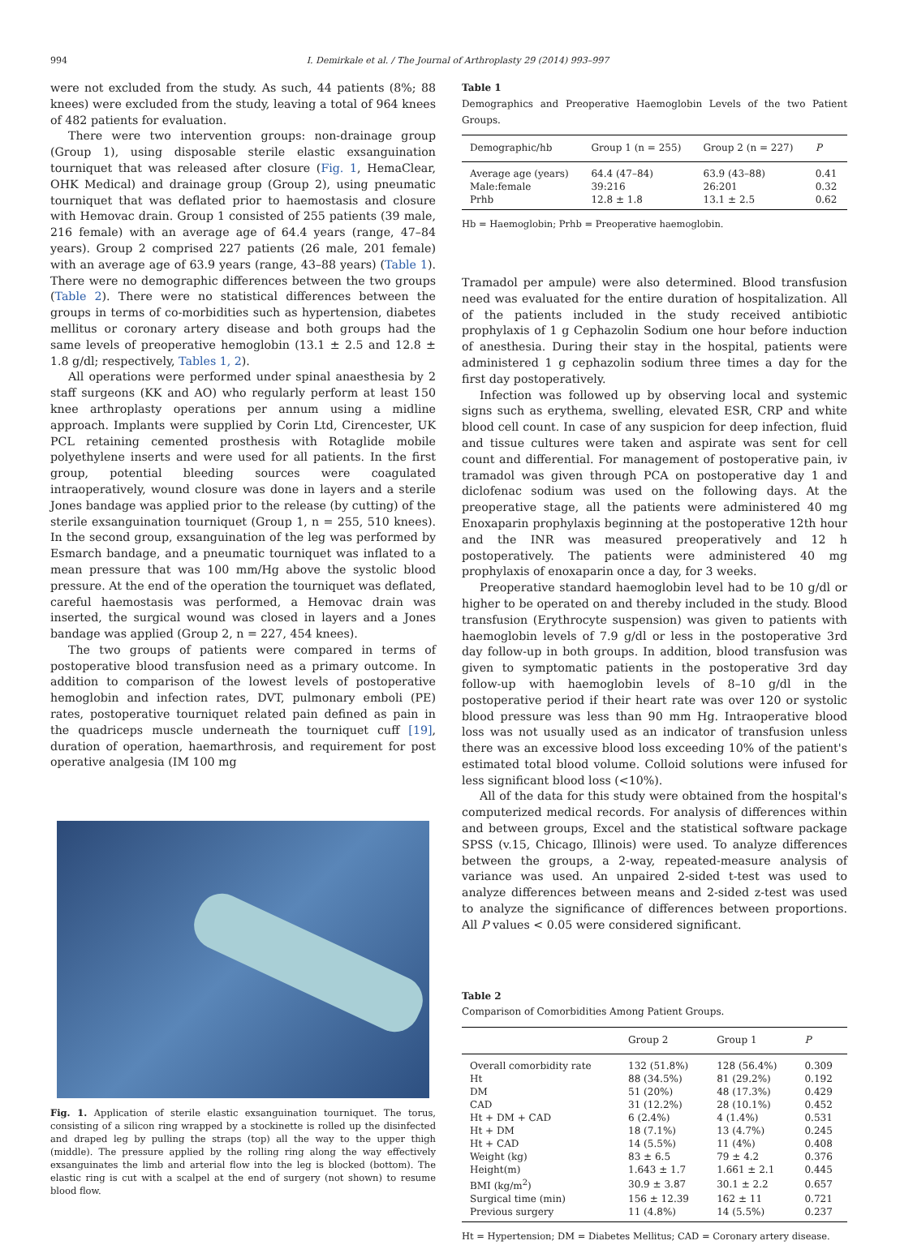994 I. Demirkale et al. / The Journal of Arthroplasty 29 (2014) 993–997
were not excluded from the study. As such, 44 patients (8%; 88 knees) were excluded from the study, leaving a total of 964 knees of 482 patients for evaluation.
There were two intervention groups: non-drainage group (Group 1), using disposable sterile elastic exsanguination tourniquet that was released after closure (Fig. 1, HemaClear, OHK Medical) and drainage group (Group 2), using pneumatic tourniquet that was deflated prior to haemostasis and closure with Hemovac drain. Group 1 consisted of 255 patients (39 male, 216 female) with an average age of 64.4 years (range, 47–84 years). Group 2 comprised 227 patients (26 male, 201 female) with an average age of 63.9 years (range, 43–88 years) (Table 1). There were no demographic differences between the two groups (Table 2). There were no statistical differences between the groups in terms of co-morbidities such as hypertension, diabetes mellitus or coronary artery disease and both groups had the same levels of preoperative hemoglobin (13.1 ± 2.5 and 12.8 ± 1.8 g/dl; respectively, Tables 1, 2).
All operations were performed under spinal anaesthesia by 2 staff surgeons (KK and AO) who regularly perform at least 150 knee arthroplasty operations per annum using a midline approach. Implants were supplied by Corin Ltd, Cirencester, UK PCL retaining cemented prosthesis with Rotaglide mobile polyethylene inserts and were used for all patients. In the first group, potential bleeding sources were coagulated intraoperatively, wound closure was done in layers and a sterile Jones bandage was applied prior to the release (by cutting) of the sterile exsanguination tourniquet (Group 1, n = 255, 510 knees). In the second group, exsanguination of the leg was performed by Esmarch bandage, and a pneumatic tourniquet was inflated to a mean pressure that was 100 mm/Hg above the systolic blood pressure. At the end of the operation the tourniquet was deflated, careful haemostasis was performed, a Hemovac drain was inserted, the surgical wound was closed in layers and a Jones bandage was applied (Group 2, n = 227, 454 knees).
The two groups of patients were compared in terms of postoperative blood transfusion need as a primary outcome. In addition to comparison of the lowest levels of postoperative hemoglobin and infection rates, DVT, pulmonary emboli (PE) rates, postoperative tourniquet related pain defined as pain in the quadriceps muscle underneath the tourniquet cuff [19], duration of operation, haemarthrosis, and requirement for post operative analgesia (IM 100 mg
Fig. 1. Application of sterile elastic exsanguination tourniquet. The torus, consisting of a silicon ring wrapped by a stockinette is rolled up the disinfected and draped leg by pulling the straps (top) all the way to the upper thigh (middle). The pressure applied by the rolling ring along the way effectively exsanguinates the limb and arterial flow into the leg is blocked (bottom). The elastic ring is cut with a scalpel at the end of surgery (not shown) to resume blood flow.
Table 1
Demographics and Preoperative Haemoglobin Levels of the two Patient Groups.
| Demographic/hb | Group 1 (n = 255) | Group 2 (n = 227) | P |
| --- | --- | --- | --- |
| Average age (years) | 64.4 (47–84) | 63.9 (43–88) | 0.41 |
| Male:female | 39:216 | 26:201 | 0.32 |
| Prhb | 12.8 ± 1.8 | 13.1 ± 2.5 | 0.62 |
Hb = Haemoglobin; Prhb = Preoperative haemoglobin.
Tramadol per ampule) were also determined. Blood transfusion need was evaluated for the entire duration of hospitalization. All of the patients included in the study received antibiotic prophylaxis of 1 g Cephazolin Sodium one hour before induction of anesthesia. During their stay in the hospital, patients were administered 1 g cephazolin sodium three times a day for the first day postoperatively.
Infection was followed up by observing local and systemic signs such as erythema, swelling, elevated ESR, CRP and white blood cell count. In case of any suspicion for deep infection, fluid and tissue cultures were taken and aspirate was sent for cell count and differential. For management of postoperative pain, iv tramadol was given through PCA on postoperative day 1 and diclofenac sodium was used on the following days. At the preoperative stage, all the patients were administered 40 mg Enoxaparin prophylaxis beginning at the postoperative 12th hour and the INR was measured preoperatively and 12 h postoperatively. The patients were administered 40 mg prophylaxis of enoxaparin once a day, for 3 weeks.
Preoperative standard haemoglobin level had to be 10 g/dl or higher to be operated on and thereby included in the study. Blood transfusion (Erythrocyte suspension) was given to patients with haemoglobin levels of 7.9 g/dl or less in the postoperative 3rd day follow-up in both groups. In addition, blood transfusion was given to symptomatic patients in the postoperative 3rd day follow-up with haemoglobin levels of 8–10 g/dl in the postoperative period if their heart rate was over 120 or systolic blood pressure was less than 90 mm Hg. Intraoperative blood loss was not usually used as an indicator of transfusion unless there was an excessive blood loss exceeding 10% of the patient's estimated total blood volume. Colloid solutions were infused for less significant blood loss (<10%).
All of the data for this study were obtained from the hospital's computerized medical records. For analysis of differences within and between groups, Excel and the statistical software package SPSS (v.15, Chicago, Illinois) were used. To analyze differences between the groups, a 2-way, repeated-measure analysis of variance was used. An unpaired 2-sided t-test was used to analyze differences between means and 2-sided z-test was used to analyze the significance of differences between proportions. All P values < 0.05 were considered significant.
Table 2
Comparison of Comorbidities Among Patient Groups.
| | Group 2 | Group 1 | P |
| --- | --- | --- | --- |
| Overall comorbidity rate | 132 (51.8%) | 128 (56.4%) | 0.309 |
| Ht | 88 (34.5%) | 81 (29.2%) | 0.192 |
| DM | 51 (20%) | 48 (17.3%) | 0.429 |
| CAD | 31 (12.2%) | 28 (10.1%) | 0.452 |
| Ht + DM + CAD | 6 (2.4%) | 4 (1.4%) | 0.531 |
| Ht + DM | 18 (7.1%) | 13 (4.7%) | 0.245 |
| Ht + CAD | 14 (5.5%) | 11 (4%) | 0.408 |
| Weight (kg) | 83 ± 6.5 | 79 ± 4.2 | 0.376 |
| Height(m) | 1.643 ± 1.7 | 1.661 ± 2.1 | 0.445 |
| BMI (kg/m<sup>2</sup>) | 30.9 ± 3.87 | 30.1 ± 2.2 | 0.657 |
| Surgical time (min) | 156 ± 12.39 | 162 ± 11 | 0.721 |
| Previous surgery | 11 (4.8%) | 14 (5.5%) | 0.237 |
Ht = Hypertension; DM = Diabetes Mellitus; CAD = Coronary artery disease.